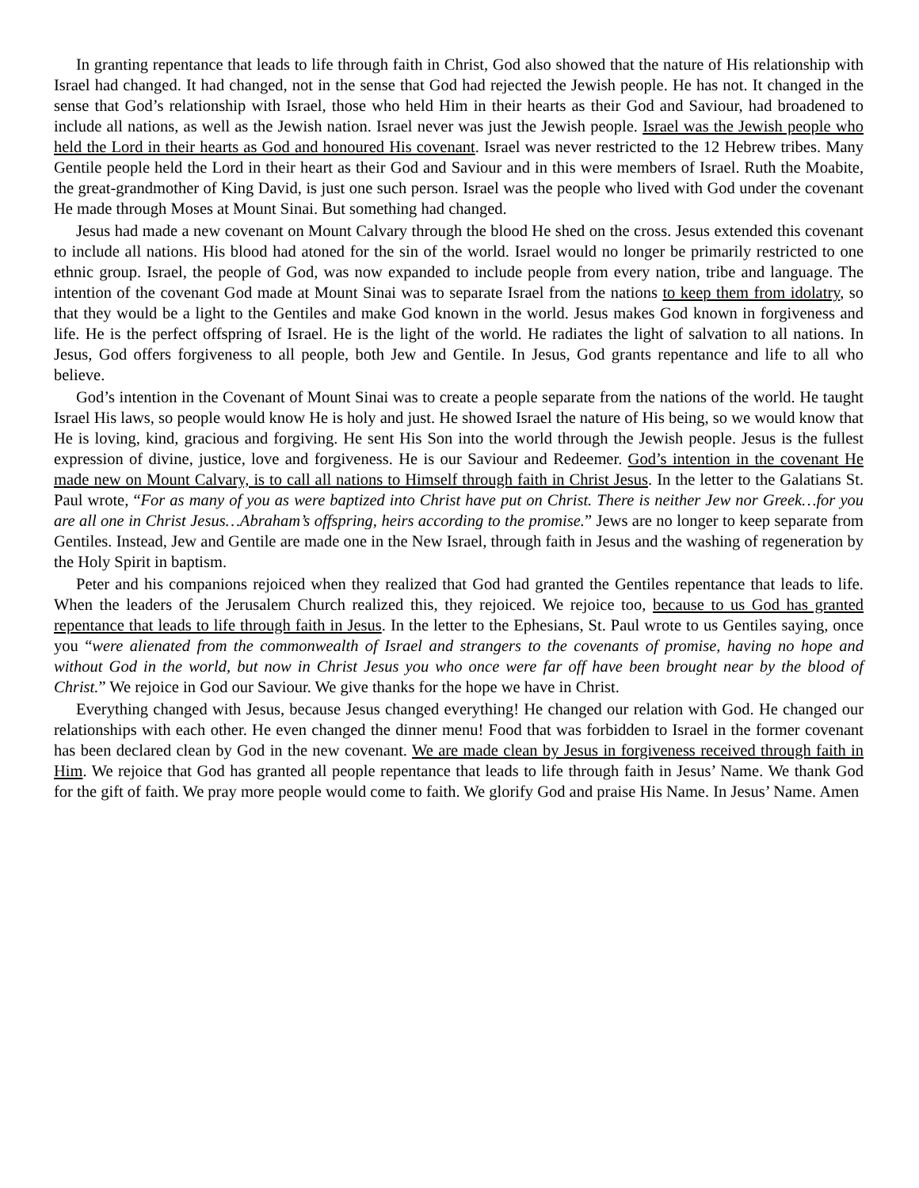In granting repentance that leads to life through faith in Christ, God also showed that the nature of His relationship with Israel had changed. It had changed, not in the sense that God had rejected the Jewish people. He has not. It changed in the sense that God’s relationship with Israel, those who held Him in their hearts as their God and Saviour, had broadened to include all nations, as well as the Jewish nation. Israel never was just the Jewish people. Israel was the Jewish people who held the Lord in their hearts as God and honoured His covenant. Israel was never restricted to the 12 Hebrew tribes. Many Gentile people held the Lord in their heart as their God and Saviour and in this were members of Israel. Ruth the Moabite, the great-grandmother of King David, is just one such person. Israel was the people who lived with God under the covenant He made through Moses at Mount Sinai. But something had changed.
Jesus had made a new covenant on Mount Calvary through the blood He shed on the cross. Jesus extended this covenant to include all nations. His blood had atoned for the sin of the world. Israel would no longer be primarily restricted to one ethnic group. Israel, the people of God, was now expanded to include people from every nation, tribe and language. The intention of the covenant God made at Mount Sinai was to separate Israel from the nations to keep them from idolatry, so that they would be a light to the Gentiles and make God known in the world. Jesus makes God known in forgiveness and life. He is the perfect offspring of Israel. He is the light of the world. He radiates the light of salvation to all nations. In Jesus, God offers forgiveness to all people, both Jew and Gentile. In Jesus, God grants repentance and life to all who believe.
God’s intention in the Covenant of Mount Sinai was to create a people separate from the nations of the world. He taught Israel His laws, so people would know He is holy and just. He showed Israel the nature of His being, so we would know that He is loving, kind, gracious and forgiving. He sent His Son into the world through the Jewish people. Jesus is the fullest expression of divine, justice, love and forgiveness. He is our Saviour and Redeemer. God’s intention in the covenant He made new on Mount Calvary, is to call all nations to Himself through faith in Christ Jesus. In the letter to the Galatians St. Paul wrote, “For as many of you as were baptized into Christ have put on Christ. There is neither Jew nor Greek…for you are all one in Christ Jesus…Abraham’s offspring, heirs according to the promise.” Jews are no longer to keep separate from Gentiles. Instead, Jew and Gentile are made one in the New Israel, through faith in Jesus and the washing of regeneration by the Holy Spirit in baptism.
Peter and his companions rejoiced when they realized that God had granted the Gentiles repentance that leads to life. When the leaders of the Jerusalem Church realized this, they rejoiced. We rejoice too, because to us God has granted repentance that leads to life through faith in Jesus. In the letter to the Ephesians, St. Paul wrote to us Gentiles saying, once you “were alienated from the commonwealth of Israel and strangers to the covenants of promise, having no hope and without God in the world, but now in Christ Jesus you who once were far off have been brought near by the blood of Christ.” We rejoice in God our Saviour. We give thanks for the hope we have in Christ.
Everything changed with Jesus, because Jesus changed everything! He changed our relation with God. He changed our relationships with each other. He even changed the dinner menu! Food that was forbidden to Israel in the former covenant has been declared clean by God in the new covenant. We are made clean by Jesus in forgiveness received through faith in Him. We rejoice that God has granted all people repentance that leads to life through faith in Jesus’ Name. We thank God for the gift of faith. We pray more people would come to faith. We glorify God and praise His Name. In Jesus’ Name. Amen